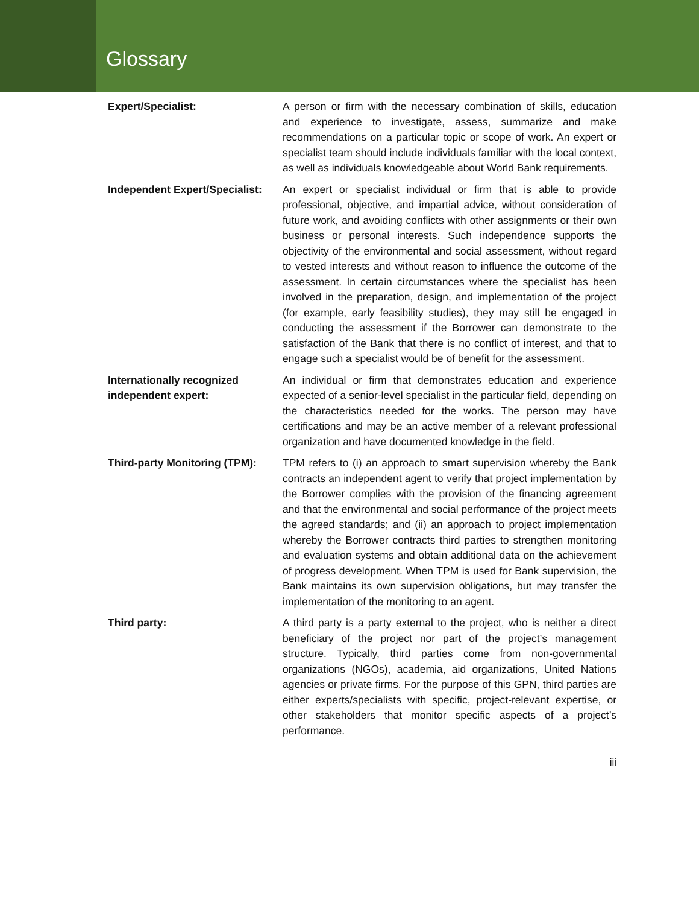Glossary
Expert/Specialist: A person or firm with the necessary combination of skills, education and experience to investigate, assess, summarize and make recommendations on a particular topic or scope of work. An expert or specialist team should include individuals familiar with the local context, as well as individuals knowledgeable about World Bank requirements.
Independent Expert/Specialist:
An expert or specialist individual or firm that is able to provide professional, objective, and impartial advice, without consideration of future work, and avoiding conflicts with other assignments or their own business or personal interests. Such independence supports the objectivity of the environmental and social assessment, without regard to vested interests and without reason to influence the outcome of the assessment. In certain circumstances where the specialist has been involved in the preparation, design, and implementation of the project (for example, early feasibility studies), they may still be engaged in conducting the assessment if the Borrower can demonstrate to the satisfaction of the Bank that there is no conflict of interest, and that to engage such a specialist would be of benefit for the assessment.
Internationally recognized independent expert:
An individual or firm that demonstrates education and experience expected of a senior-level specialist in the particular field, depending on the characteristics needed for the works. The person may have certifications and may be an active member of a relevant professional organization and have documented knowledge in the field.
Third-party Monitoring (TPM):
TPM refers to (i) an approach to smart supervision whereby the Bank contracts an independent agent to verify that project implementation by the Borrower complies with the provision of the financing agreement and that the environmental and social performance of the project meets the agreed standards; and (ii) an approach to project implementation whereby the Borrower contracts third parties to strengthen monitoring and evaluation systems and obtain additional data on the achievement of progress development. When TPM is used for Bank supervision, the Bank maintains its own supervision obligations, but may transfer the implementation of the monitoring to an agent.
Third party: A third party is a party external to the project, who is neither a direct beneficiary of the project nor part of the project’s management structure. Typically, third parties come from non-governmental organizations (NGOs), academia, aid organizations, United Nations agencies or private firms. For the purpose of this GPN, third parties are either experts/specialists with specific, project-relevant expertise, or other stakeholders that monitor specific aspects of a project’s performance.
iii